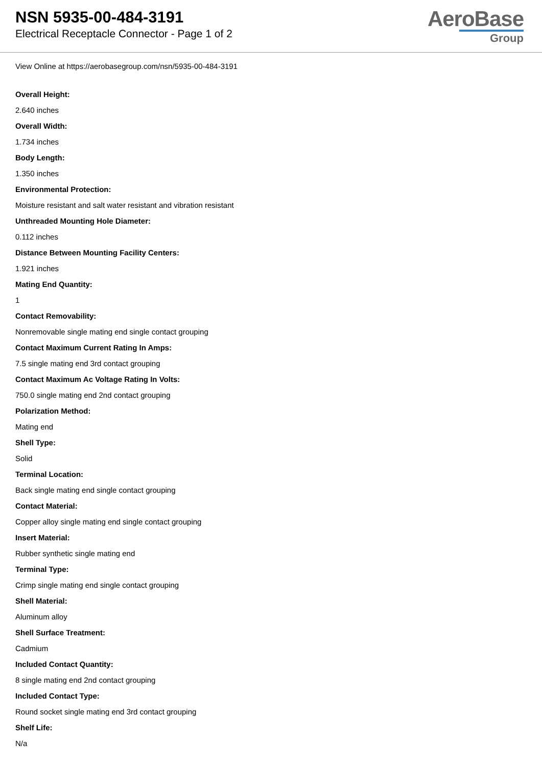NSN 5935-00-484-3191
Electrical Receptacle Connector - Page 1 of 2
AeroBase
Group
View Online at https://aerobasegroup.com/nsn/5935-00-484-3191
Overall Height:
2.640 inches
Overall Width:
1.734 inches
Body Length:
1.350 inches
Environmental Protection:
Moisture resistant and salt water resistant and vibration resistant
Unthreaded Mounting Hole Diameter:
0.112 inches
Distance Between Mounting Facility Centers:
1.921 inches
Mating End Quantity:
1
Contact Removability:
Nonremovable single mating end single contact grouping
Contact Maximum Current Rating In Amps:
7.5 single mating end 3rd contact grouping
Contact Maximum Ac Voltage Rating In Volts:
750.0 single mating end 2nd contact grouping
Polarization Method:
Mating end
Shell Type:
Solid
Terminal Location:
Back single mating end single contact grouping
Contact Material:
Copper alloy single mating end single contact grouping
Insert Material:
Rubber synthetic single mating end
Terminal Type:
Crimp single mating end single contact grouping
Shell Material:
Aluminum alloy
Shell Surface Treatment:
Cadmium
Included Contact Quantity:
8 single mating end 2nd contact grouping
Included Contact Type:
Round socket single mating end 3rd contact grouping
Shelf Life:
N/a